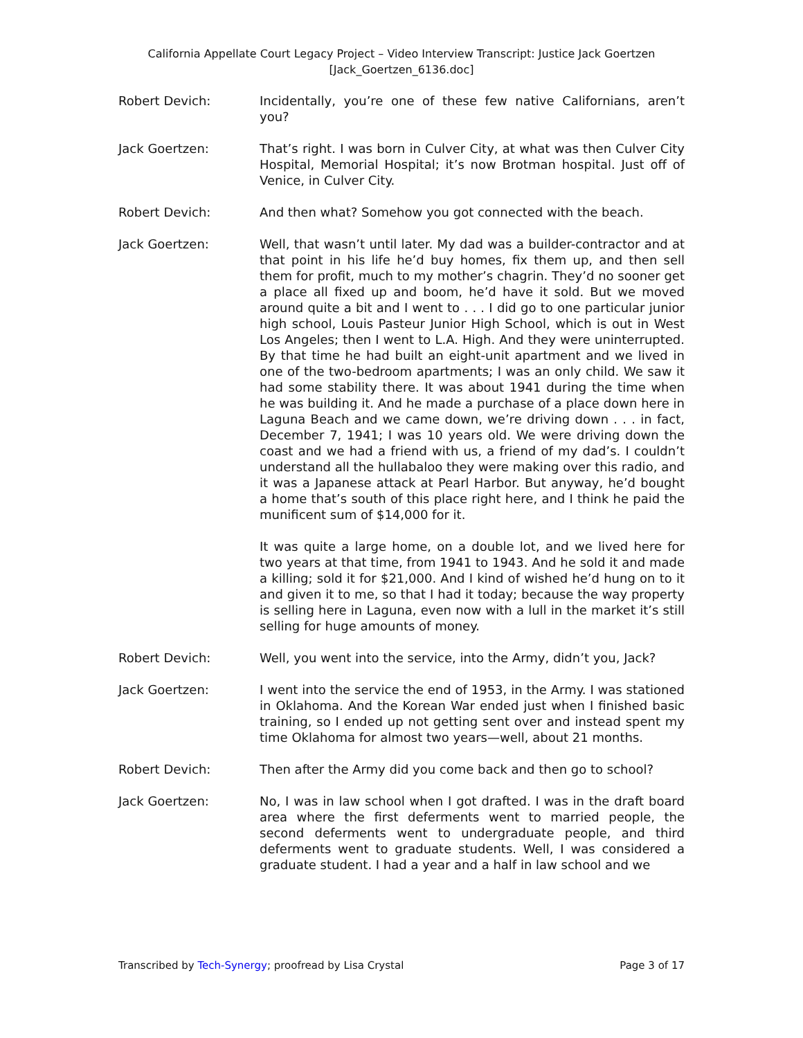California Appellate Court Legacy Project – Video Interview Transcript: Justice Jack Goertzen
[Jack_Goertzen_6136.doc]
Robert Devich: Incidentally, you’re one of these few native Californians, aren’t you?
Jack Goertzen: That’s right. I was born in Culver City, at what was then Culver City Hospital, Memorial Hospital; it’s now Brotman hospital. Just off of Venice, in Culver City.
Robert Devich: And then what? Somehow you got connected with the beach.
Jack Goertzen: Well, that wasn’t until later. My dad was a builder-contractor and at that point in his life he’d buy homes, fix them up, and then sell them for profit, much to my mother’s chagrin. They’d no sooner get a place all fixed up and boom, he’d have it sold. But we moved around quite a bit and I went to . . . I did go to one particular junior high school, Louis Pasteur Junior High School, which is out in West Los Angeles; then I went to L.A. High. And they were uninterrupted. By that time he had built an eight-unit apartment and we lived in one of the two-bedroom apartments; I was an only child. We saw it had some stability there. It was about 1941 during the time when he was building it. And he made a purchase of a place down here in Laguna Beach and we came down, we’re driving down . . . in fact, December 7, 1941; I was 10 years old. We were driving down the coast and we had a friend with us, a friend of my dad’s. I couldn’t understand all the hullabaloo they were making over this radio, and it was a Japanese attack at Pearl Harbor. But anyway, he’d bought a home that’s south of this place right here, and I think he paid the munificent sum of $14,000 for it.
It was quite a large home, on a double lot, and we lived here for two years at that time, from 1941 to 1943. And he sold it and made a killing; sold it for $21,000. And I kind of wished he’d hung on to it and given it to me, so that I had it today; because the way property is selling here in Laguna, even now with a lull in the market it’s still selling for huge amounts of money.
Robert Devich: Well, you went into the service, into the Army, didn’t you, Jack?
Jack Goertzen: I went into the service the end of 1953, in the Army. I was stationed in Oklahoma. And the Korean War ended just when I finished basic training, so I ended up not getting sent over and instead spent my time Oklahoma for almost two years—well, about 21 months.
Robert Devich: Then after the Army did you come back and then go to school?
Jack Goertzen: No, I was in law school when I got drafted. I was in the draft board area where the first deferments went to married people, the second deferments went to undergraduate people, and third deferments went to graduate students. Well, I was considered a graduate student. I had a year and a half in law school and we
Transcribed by Tech-Synergy; proofread by Lisa Crystal Page 3 of 17